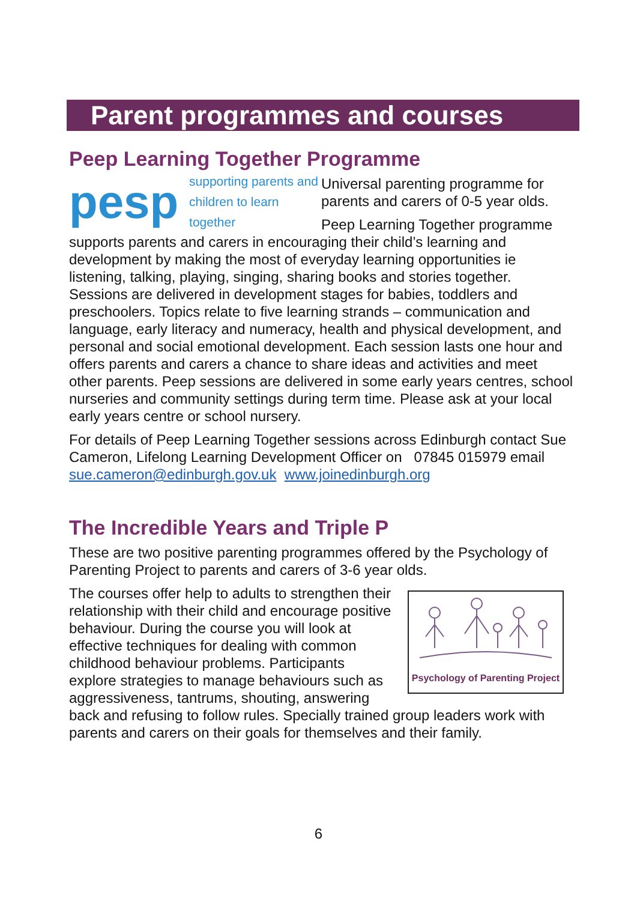Parent programmes and courses
Peep Learning Together Programme
pesp supporting parents and
children to learn together
Universal parenting programme for parents and carers of 0-5 year olds.
Peep Learning Together programme supports parents and carers in encouraging their child’s learning and development by making the most of everyday learning opportunities ie listening, talking, playing, singing, sharing books and stories together. Sessions are delivered in development stages for babies, toddlers and preschoolers. Topics relate to five learning strands – communication and language, early literacy and numeracy, health and physical development, and personal and social emotional development. Each session lasts one hour and offers parents and carers a chance to share ideas and activities and meet other parents. Peep sessions are delivered in some early years centres, school nurseries and community settings during term time. Please ask at your local early years centre or school nursery.
For details of Peep Learning Together sessions across Edinburgh contact Sue Cameron, Lifelong Learning Development Officer on 07845 015979 email sue.cameron@edinburgh.gov.uk www.joinedinburgh.org
The Incredible Years and Triple P
These are two positive parenting programmes offered by the Psychology of Parenting Project to parents and carers of 3-6 year olds.
Psychology of Parenting Project
The courses offer help to adults to strengthen their relationship with their child and encourage positive behaviour. During the course you will look at effective techniques for dealing with common childhood behaviour problems. Participants explore strategies to manage behaviours such as aggressiveness, tantrums, shouting, answering back and refusing to follow rules. Specially trained group leaders work with parents and carers on their goals for themselves and their family.
6